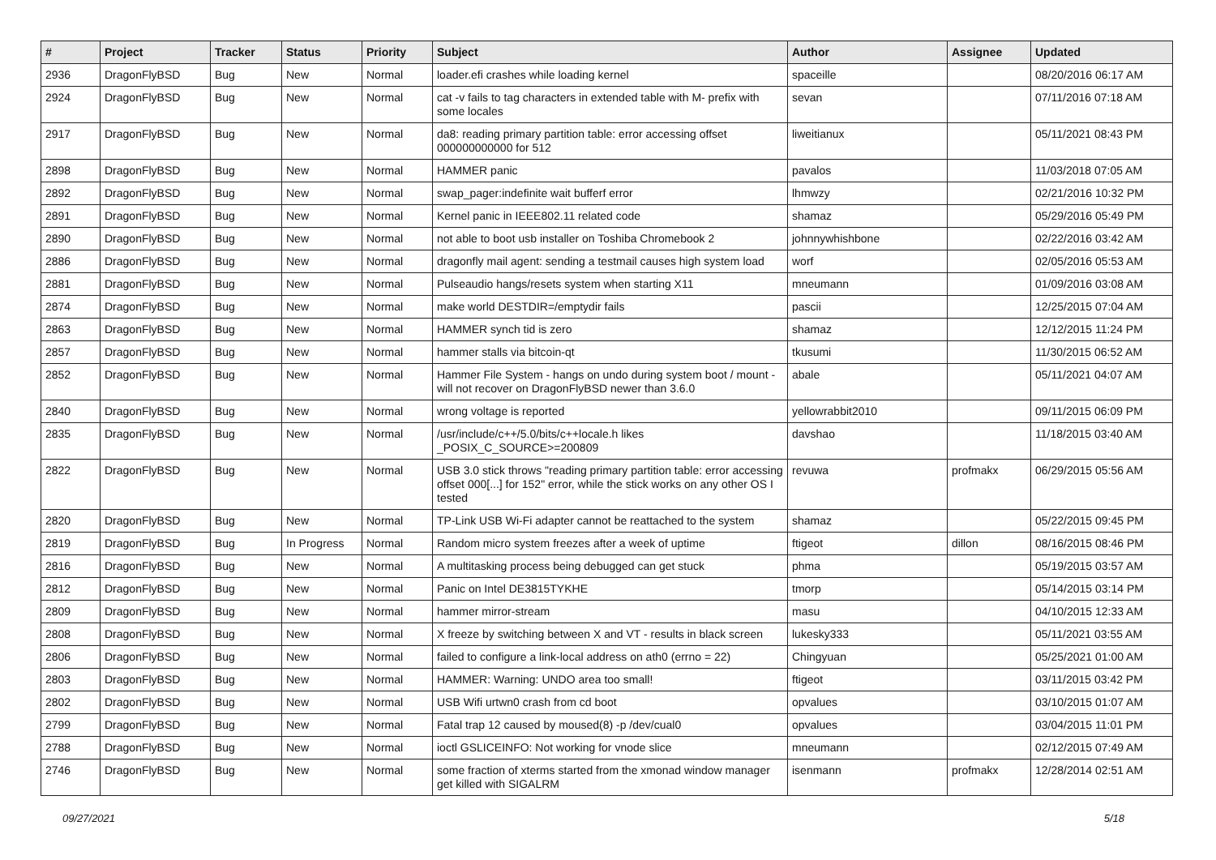| # | Project | Tracker | Status | Priority | Subject | Author | Assignee | Updated |
| --- | --- | --- | --- | --- | --- | --- | --- | --- |
| 2936 | DragonFlyBSD | Bug | New | Normal | loader.efi crashes while loading kernel | spaceille | | 08/20/2016 06:17 AM |
| 2924 | DragonFlyBSD | Bug | New | Normal | cat -v fails to tag characters in extended table with M- prefix with some locales | sevan | | 07/11/2016 07:18 AM |
| 2917 | DragonFlyBSD | Bug | New | Normal | da8: reading primary partition table: error accessing offset 000000000000 for 512 | liweitianux | | 05/11/2021 08:43 PM |
| 2898 | DragonFlyBSD | Bug | New | Normal | HAMMER panic | pavalos | | 11/03/2018 07:05 AM |
| 2892 | DragonFlyBSD | Bug | New | Normal | swap_pager:indefinite wait bufferf error | lhmwzy | | 02/21/2016 10:32 PM |
| 2891 | DragonFlyBSD | Bug | New | Normal | Kernel panic in IEEE802.11 related code | shamaz | | 05/29/2016 05:49 PM |
| 2890 | DragonFlyBSD | Bug | New | Normal | not able to boot usb installer on Toshiba Chromebook 2 | johnnywhishbone | | 02/22/2016 03:42 AM |
| 2886 | DragonFlyBSD | Bug | New | Normal | dragonfly mail agent: sending a testmail causes high system load | worf | | 02/05/2016 05:53 AM |
| 2881 | DragonFlyBSD | Bug | New | Normal | Pulseaudio hangs/resets system when starting X11 | mneumann | | 01/09/2016 03:08 AM |
| 2874 | DragonFlyBSD | Bug | New | Normal | make world DESTDIR=/emptydir fails | pascii | | 12/25/2015 07:04 AM |
| 2863 | DragonFlyBSD | Bug | New | Normal | HAMMER synch tid is zero | shamaz | | 12/12/2015 11:24 PM |
| 2857 | DragonFlyBSD | Bug | New | Normal | hammer stalls via bitcoin-qt | tkusumi | | 11/30/2015 06:52 AM |
| 2852 | DragonFlyBSD | Bug | New | Normal | Hammer File System - hangs on undo during system boot / mount - will not recover on DragonFlyBSD newer than 3.6.0 | abale | | 05/11/2021 04:07 AM |
| 2840 | DragonFlyBSD | Bug | New | Normal | wrong voltage is reported | yellowrabbit2010 | | 09/11/2015 06:09 PM |
| 2835 | DragonFlyBSD | Bug | New | Normal | /usr/include/c++/5.0/bits/c++locale.h likes _POSIX_C_SOURCE>=200809 | davshao | | 11/18/2015 03:40 AM |
| 2822 | DragonFlyBSD | Bug | New | Normal | USB 3.0 stick throws "reading primary partition table: error accessing offset 000[...] for 152" error, while the stick works on any other OS I tested | revuwa | profmakx | 06/29/2015 05:56 AM |
| 2820 | DragonFlyBSD | Bug | New | Normal | TP-Link USB Wi-Fi adapter cannot be reattached to the system | shamaz | | 05/22/2015 09:45 PM |
| 2819 | DragonFlyBSD | Bug | In Progress | Normal | Random micro system freezes after a week of uptime | ftigeot | dillon | 08/16/2015 08:46 PM |
| 2816 | DragonFlyBSD | Bug | New | Normal | A multitasking process being debugged can get stuck | phma | | 05/19/2015 03:57 AM |
| 2812 | DragonFlyBSD | Bug | New | Normal | Panic on Intel DE3815TYKHE | tmorp | | 05/14/2015 03:14 PM |
| 2809 | DragonFlyBSD | Bug | New | Normal | hammer mirror-stream | masu | | 04/10/2015 12:33 AM |
| 2808 | DragonFlyBSD | Bug | New | Normal | X freeze by switching between X and VT - results in black screen | lukesky333 | | 05/11/2021 03:55 AM |
| 2806 | DragonFlyBSD | Bug | New | Normal | failed to configure a link-local address on ath0 (errno = 22) | Chingyuan | | 05/25/2021 01:00 AM |
| 2803 | DragonFlyBSD | Bug | New | Normal | HAMMER: Warning: UNDO area too small! | ftigeot | | 03/11/2015 03:42 PM |
| 2802 | DragonFlyBSD | Bug | New | Normal | USB Wifi urtwn0 crash from cd boot | opvalues | | 03/10/2015 01:07 AM |
| 2799 | DragonFlyBSD | Bug | New | Normal | Fatal trap 12 caused by moused(8) -p /dev/cual0 | opvalues | | 03/04/2015 11:01 PM |
| 2788 | DragonFlyBSD | Bug | New | Normal | ioctl GSLICEINFO: Not working for vnode slice | mneumann | | 02/12/2015 07:49 AM |
| 2746 | DragonFlyBSD | Bug | New | Normal | some fraction of xterms started from the xmonad window manager get killed with SIGALRM | isenmann | profmakx | 12/28/2014 02:51 AM |
09/27/2021 5/18